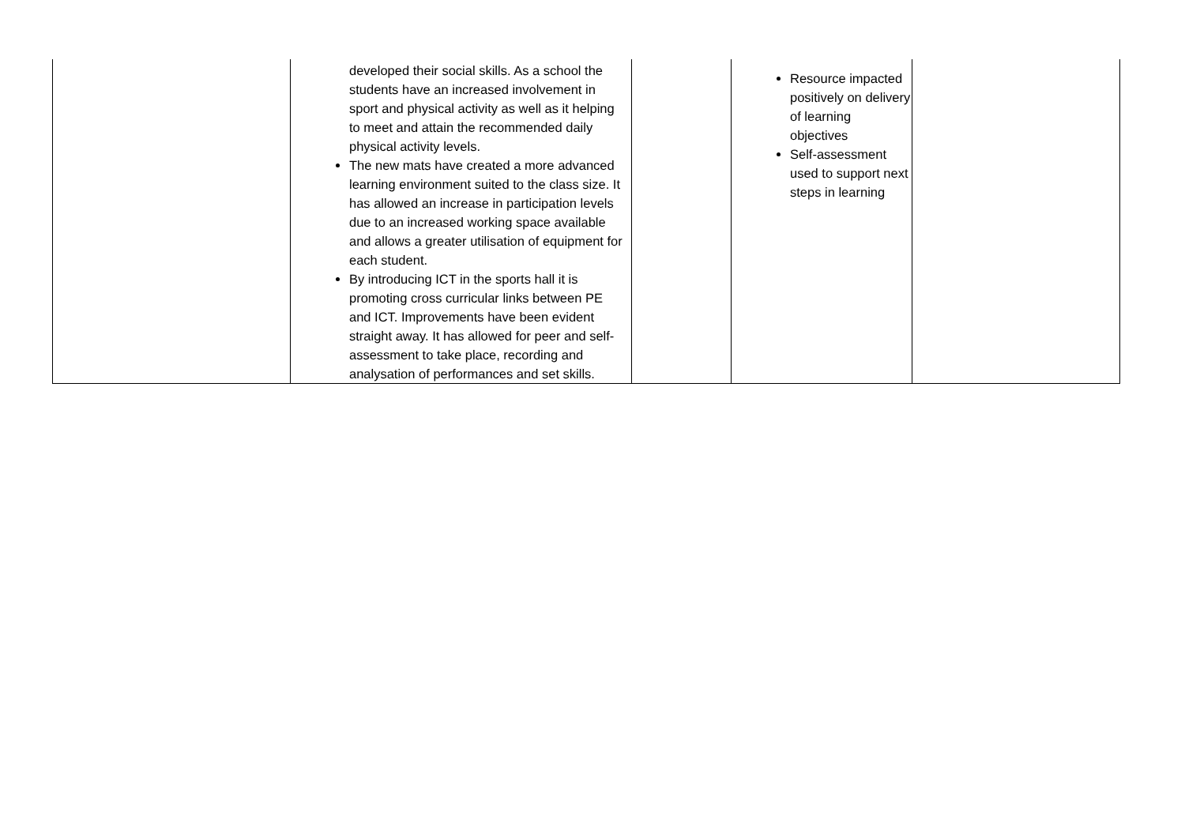| | developed their social skills. As a school the students have an increased involvement in sport and physical activity as well as it helping to meet and attain the recommended daily physical activity levels. The new mats have created a more advanced learning environment suited to the class size. It has allowed an increase in participation levels due to an increased working space available and allows a greater utilisation of equipment for each student. By introducing ICT in the sports hall it is promoting cross curricular links between PE and ICT. Improvements have been evident straight away. It has allowed for peer and self-assessment to take place, recording and analysation of performances and set skills. | | Resource impacted positively on delivery of learning objectives Self-assessment used to support next steps in learning | |